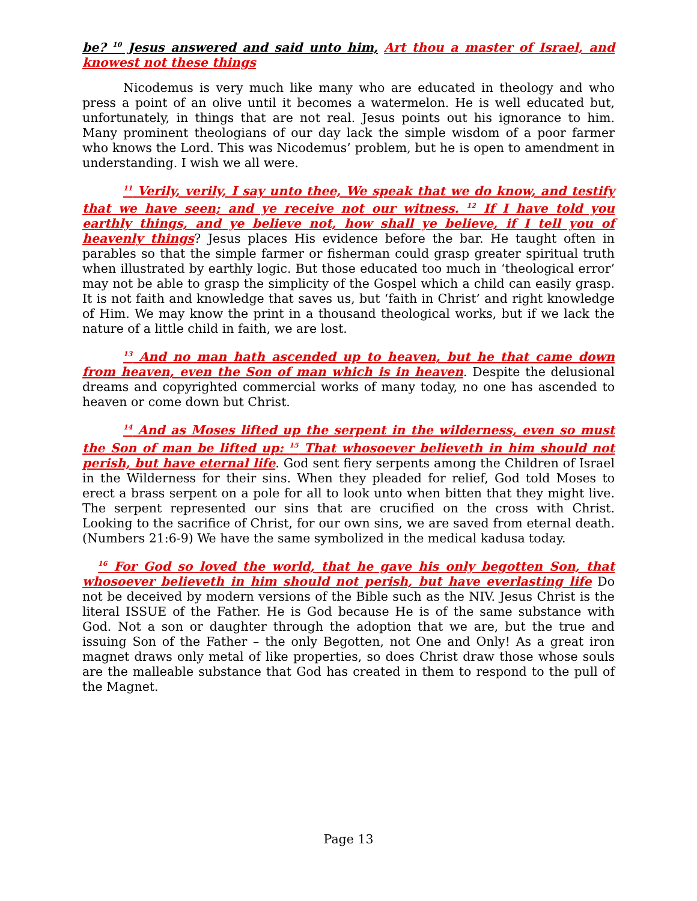be? <sup>10</sup> Jesus answered and said unto him, Art thou a master of Israel, and knowest not these things
Nicodemus is very much like many who are educated in theology and who press a point of an olive until it becomes a watermelon. He is well educated but, unfortunately, in things that are not real. Jesus points out his ignorance to him. Many prominent theologians of our day lack the simple wisdom of a poor farmer who knows the Lord. This was Nicodemus’ problem, but he is open to amendment in understanding. I wish we all were.
<sup>11</sup> Verily, verily, I say unto thee, We speak that we do know, and testify that we have seen; and ye receive not our witness. <sup>12</sup> If I have told you earthly things, and ye believe not, how shall ye believe, if I tell you of heavenly things? Jesus places His evidence before the bar. He taught often in parables so that the simple farmer or fisherman could grasp greater spiritual truth when illustrated by earthly logic. But those educated too much in ‘theological error’ may not be able to grasp the simplicity of the Gospel which a child can easily grasp. It is not faith and knowledge that saves us, but ‘faith in Christ’ and right knowledge of Him. We may know the print in a thousand theological works, but if we lack the nature of a little child in faith, we are lost.
<sup>13</sup> And no man hath ascended up to heaven, but he that came down from heaven, even the Son of man which is in heaven. Despite the delusional dreams and copyrighted commercial works of many today, no one has ascended to heaven or come down but Christ.
<sup>14</sup> And as Moses lifted up the serpent in the wilderness, even so must the Son of man be lifted up: <sup>15</sup> That whosoever believeth in him should not perish, but have eternal life. God sent fiery serpents among the Children of Israel in the Wilderness for their sins. When they pleaded for relief, God told Moses to erect a brass serpent on a pole for all to look unto when bitten that they might live. The serpent represented our sins that are crucified on the cross with Christ. Looking to the sacrifice of Christ, for our own sins, we are saved from eternal death. (Numbers 21:6-9) We have the same symbolized in the medical kadusa today.
<sup>16</sup> For God so loved the world, that he gave his only begotten Son, that whosoever believeth in him should not perish, but have everlasting life Do not be deceived by modern versions of the Bible such as the NIV. Jesus Christ is the literal ISSUE of the Father. He is God because He is of the same substance with God. Not a son or daughter through the adoption that we are, but the true and issuing Son of the Father – the only Begotten, not One and Only! As a great iron magnet draws only metal of like properties, so does Christ draw those whose souls are the malleable substance that God has created in them to respond to the pull of the Magnet.
Page 13